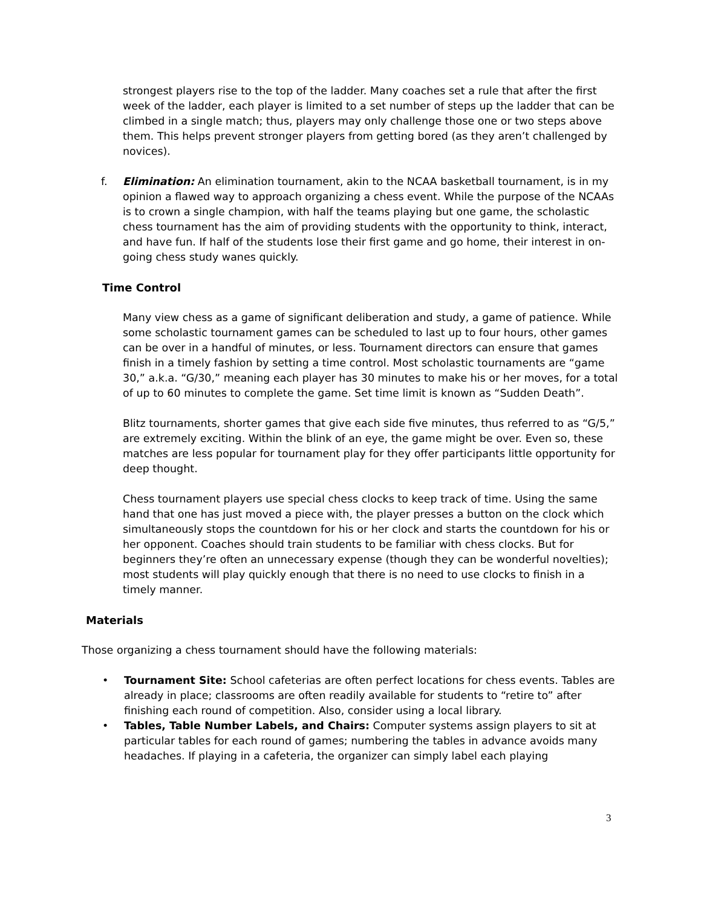strongest players rise to the top of the ladder. Many coaches set a rule that after the first week of the ladder, each player is limited to a set number of steps up the ladder that can be climbed in a single match; thus, players may only challenge those one or two steps above them. This helps prevent stronger players from getting bored (as they aren’t challenged by novices).
f. Elimination: An elimination tournament, akin to the NCAA basketball tournament, is in my opinion a flawed way to approach organizing a chess event. While the purpose of the NCAAs is to crown a single champion, with half the teams playing but one game, the scholastic chess tournament has the aim of providing students with the opportunity to think, interact, and have fun. If half of the students lose their first game and go home, their interest in on-going chess study wanes quickly.
Time Control
Many view chess as a game of significant deliberation and study, a game of patience. While some scholastic tournament games can be scheduled to last up to four hours, other games can be over in a handful of minutes, or less. Tournament directors can ensure that games finish in a timely fashion by setting a time control. Most scholastic tournaments are “game 30,” a.k.a. “G/30,” meaning each player has 30 minutes to make his or her moves, for a total of up to 60 minutes to complete the game. Set time limit is known as “Sudden Death”.
Blitz tournaments, shorter games that give each side five minutes, thus referred to as “G/5,” are extremely exciting. Within the blink of an eye, the game might be over. Even so, these matches are less popular for tournament play for they offer participants little opportunity for deep thought.
Chess tournament players use special chess clocks to keep track of time. Using the same hand that one has just moved a piece with, the player presses a button on the clock which simultaneously stops the countdown for his or her clock and starts the countdown for his or her opponent. Coaches should train students to be familiar with chess clocks. But for beginners they’re often an unnecessary expense (though they can be wonderful novelties); most students will play quickly enough that there is no need to use clocks to finish in a timely manner.
Materials
Those organizing a chess tournament should have the following materials:
• Tournament Site: School cafeterias are often perfect locations for chess events. Tables are already in place; classrooms are often readily available for students to “retire to” after finishing each round of competition. Also, consider using a local library.
• Tables, Table Number Labels, and Chairs: Computer systems assign players to sit at particular tables for each round of games; numbering the tables in advance avoids many headaches. If playing in a cafeteria, the organizer can simply label each playing
3